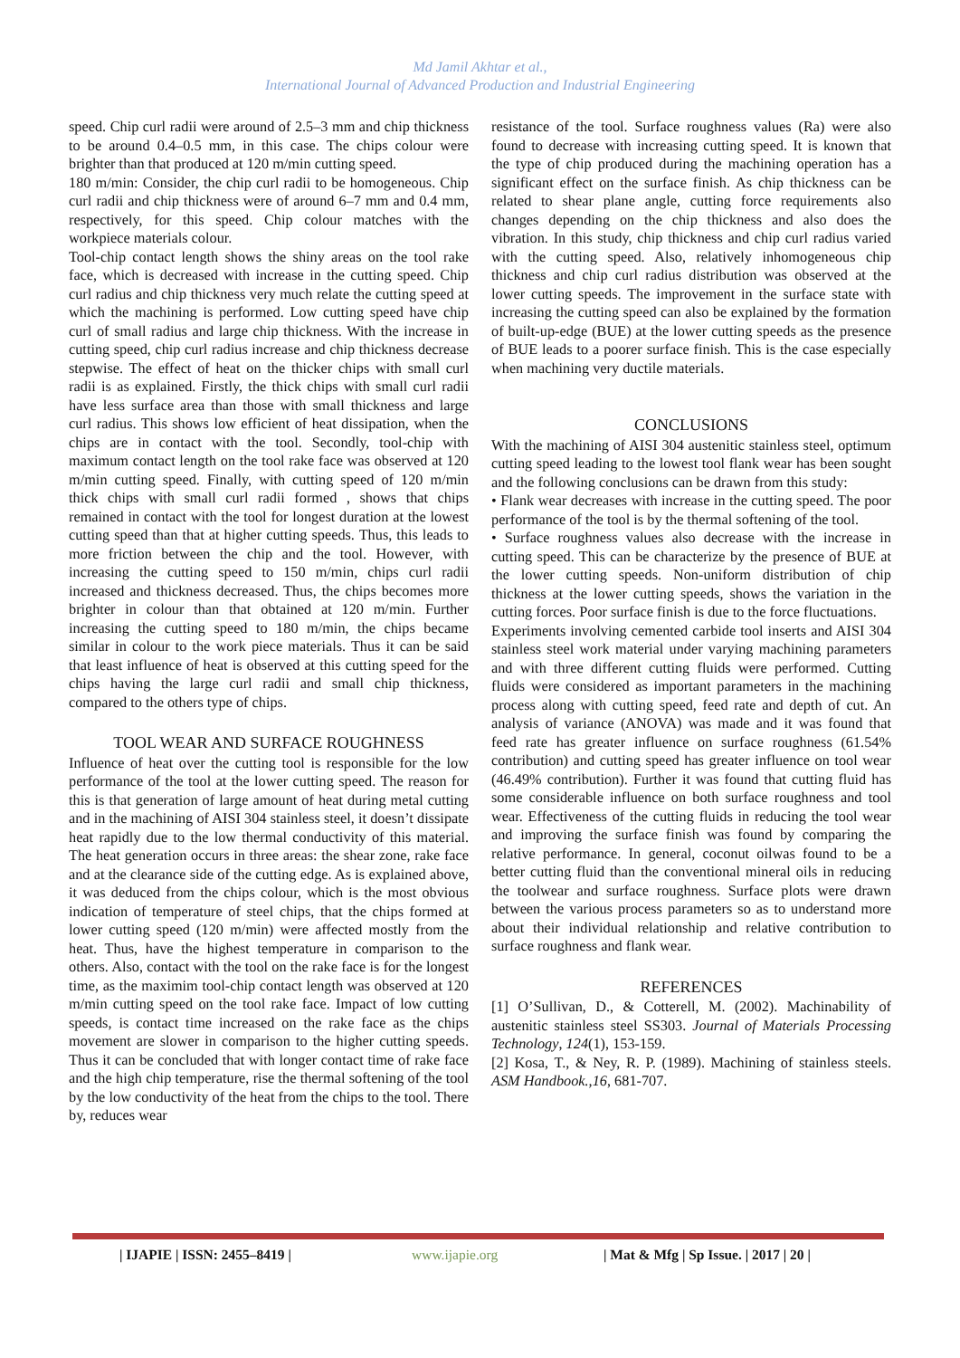Md Jamil Akhtar et al.,
International Journal of Advanced Production and Industrial Engineering
speed. Chip curl radii were around of 2.5–3 mm and chip thickness to be around 0.4–0.5 mm, in this case. The chips colour were brighter than that produced at 120 m/min cutting speed.
180 m/min: Consider, the chip curl radii to be homogeneous. Chip curl radii and chip thickness were of around 6–7 mm and 0.4 mm, respectively, for this speed. Chip colour matches with the workpiece materials colour.
Tool-chip contact length shows the shiny areas on the tool rake face, which is decreased with increase in the cutting speed. Chip curl radius and chip thickness very much relate the cutting speed at which the machining is performed. Low cutting speed have chip curl of small radius and large chip thickness. With the increase in cutting speed, chip curl radius increase and chip thickness decrease stepwise. The effect of heat on the thicker chips with small curl radii is as explained. Firstly, the thick chips with small curl radii have less surface area than those with small thickness and large curl radius. This shows low efficient of heat dissipation, when the chips are in contact with the tool. Secondly, tool-chip with maximum contact length on the tool rake face was observed at 120 m/min cutting speed. Finally, with cutting speed of 120 m/min thick chips with small curl radii formed , shows that chips remained in contact with the tool for longest duration at the lowest cutting speed than that at higher cutting speeds. Thus, this leads to more friction between the chip and the tool. However, with increasing the cutting speed to 150 m/min, chips curl radii increased and thickness decreased. Thus, the chips becomes more brighter in colour than that obtained at 120 m/min. Further increasing the cutting speed to 180 m/min, the chips became similar in colour to the work piece materials. Thus it can be said that least influence of heat is observed at this cutting speed for the chips having the large curl radii and small chip thickness, compared to the others type of chips.
TOOL WEAR AND SURFACE ROUGHNESS
Influence of heat over the cutting tool is responsible for the low performance of the tool at the lower cutting speed. The reason for this is that generation of large amount of heat during metal cutting and in the machining of AISI 304 stainless steel, it doesn’t dissipate heat rapidly due to the low thermal conductivity of this material. The heat generation occurs in three areas: the shear zone, rake face and at the clearance side of the cutting edge. As is explained above, it was deduced from the chips colour, which is the most obvious indication of temperature of steel chips, that the chips formed at lower cutting speed (120 m/min) were affected mostly from the heat. Thus, have the highest temperature in comparison to the others. Also, contact with the tool on the rake face is for the longest time, as the maximim tool-chip contact length was observed at 120 m/min cutting speed on the tool rake face. Impact of low cutting speeds, is contact time increased on the rake face as the chips movement are slower in comparison to the higher cutting speeds. Thus it can be concluded that with longer contact time of rake face and the high chip temperature, rise the thermal softening of the tool by the low conductivity of the heat from the chips to the tool. There by, reduces wear
resistance of the tool. Surface roughness values (Ra) were also found to decrease with increasing cutting speed. It is known that the type of chip produced during the machining operation has a significant effect on the surface finish. As chip thickness can be related to shear plane angle, cutting force requirements also changes depending on the chip thickness and also does the vibration. In this study, chip thickness and chip curl radius varied with the cutting speed. Also, relatively inhomogeneous chip thickness and chip curl radius distribution was observed at the lower cutting speeds. The improvement in the surface state with increasing the cutting speed can also be explained by the formation of built-up-edge (BUE) at the lower cutting speeds as the presence of BUE leads to a poorer surface finish. This is the case especially when machining very ductile materials.
CONCLUSIONS
With the machining of AISI 304 austenitic stainless steel, optimum cutting speed leading to the lowest tool flank wear has been sought and the following conclusions can be drawn from this study:
• Flank wear decreases with increase in the cutting speed. The poor performance of the tool is by the thermal softening of the tool.
• Surface roughness values also decrease with the increase in cutting speed. This can be characterize by the presence of BUE at the lower cutting speeds. Non-uniform distribution of chip thickness at the lower cutting speeds, shows the variation in the cutting forces. Poor surface finish is due to the force fluctuations.
Experiments involving cemented carbide tool inserts and AISI 304 stainless steel work material under varying machining parameters and with three different cutting fluids were performed. Cutting fluids were considered as important parameters in the machining process along with cutting speed, feed rate and depth of cut. An analysis of variance (ANOVA) was made and it was found that feed rate has greater influence on surface roughness (61.54% contribution) and cutting speed has greater influence on tool wear (46.49% contribution). Further it was found that cutting fluid has some considerable influence on both surface roughness and tool wear. Effectiveness of the cutting fluids in reducing the tool wear and improving the surface finish was found by comparing the relative performance. In general, coconut oilwas found to be a better cutting fluid than the conventional mineral oils in reducing the toolwear and surface roughness. Surface plots were drawn between the various process parameters so as to understand more about their individual relationship and relative contribution to surface roughness and flank wear.
REFERENCES
[1] O’Sullivan, D., & Cotterell, M. (2002). Machinability of austenitic stainless steel SS303. Journal of Materials Processing Technology, 124(1), 153-159.
[2] Kosa, T., & Ney, R. P. (1989). Machining of stainless steels. ASM Handbook.,16, 681-707.
| IJAPIE | ISSN: 2455–8419 | www.ijapie.org | Mat & Mfg | Sp Issue. | 2017 | 20 |